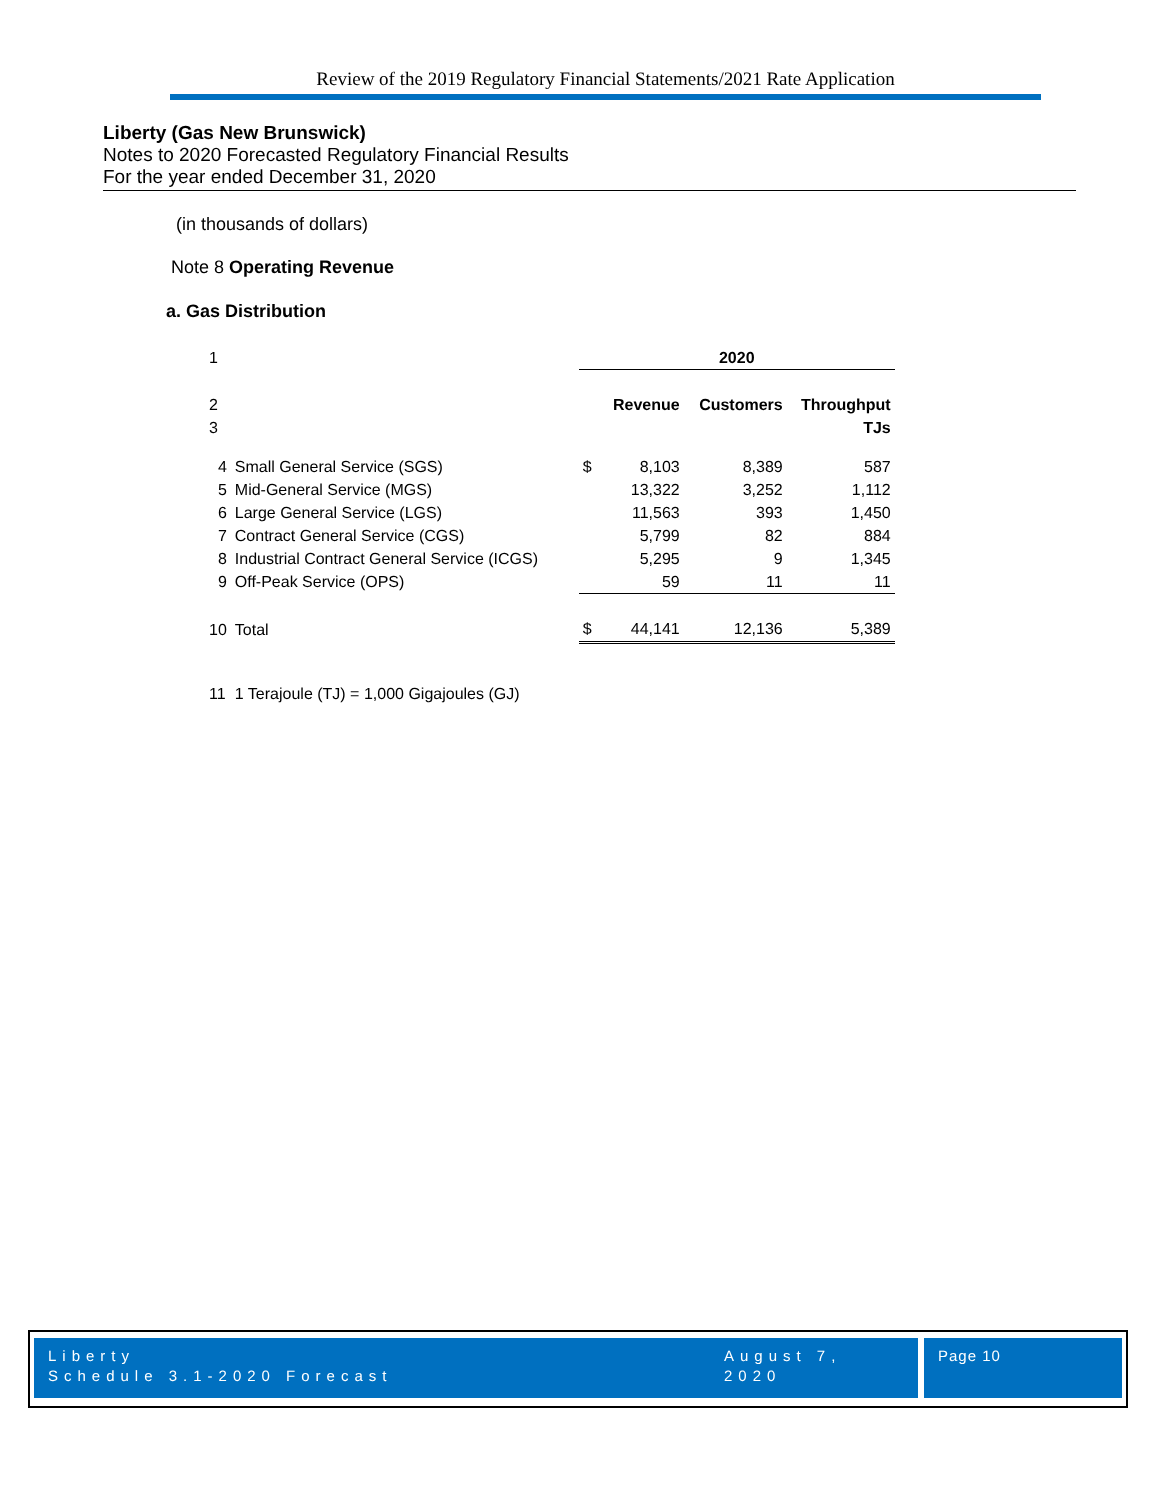Review of the 2019 Regulatory Financial Statements/2021 Rate Application
Liberty (Gas New Brunswick)
Notes to 2020 Forecasted Regulatory Financial Results
For the year ended December 31, 2020
(in thousands of dollars)
Note 8 Operating Revenue
a. Gas Distribution
| 1 | | 2020 | | | |
| 2 | | | Revenue | Customers | Throughput |
| 3 | | | | | TJs |
| 4 | Small General Service (SGS) | $ | 8,103 | 8,389 | 587 |
| 5 | Mid-General Service (MGS) | | 13,322 | 3,252 | 1,112 |
| 6 | Large General Service (LGS) | | 11,563 | 393 | 1,450 |
| 7 | Contract General Service (CGS) | | 5,799 | 82 | 884 |
| 8 | Industrial Contract General Service (ICGS) | | 5,295 | 9 | 1,345 |
| 9 | Off-Peak Service (OPS) | | 59 | 11 | 11 |
| 10 | Total | $ | 44,141 | 12,136 | 5,389 |
| 11 | 1 Terajoule (TJ) = 1,000 Gigajoules (GJ) | | | | |
Liberty
Schedule 3.1-2020 Forecast
August 7, 2020
Page 10